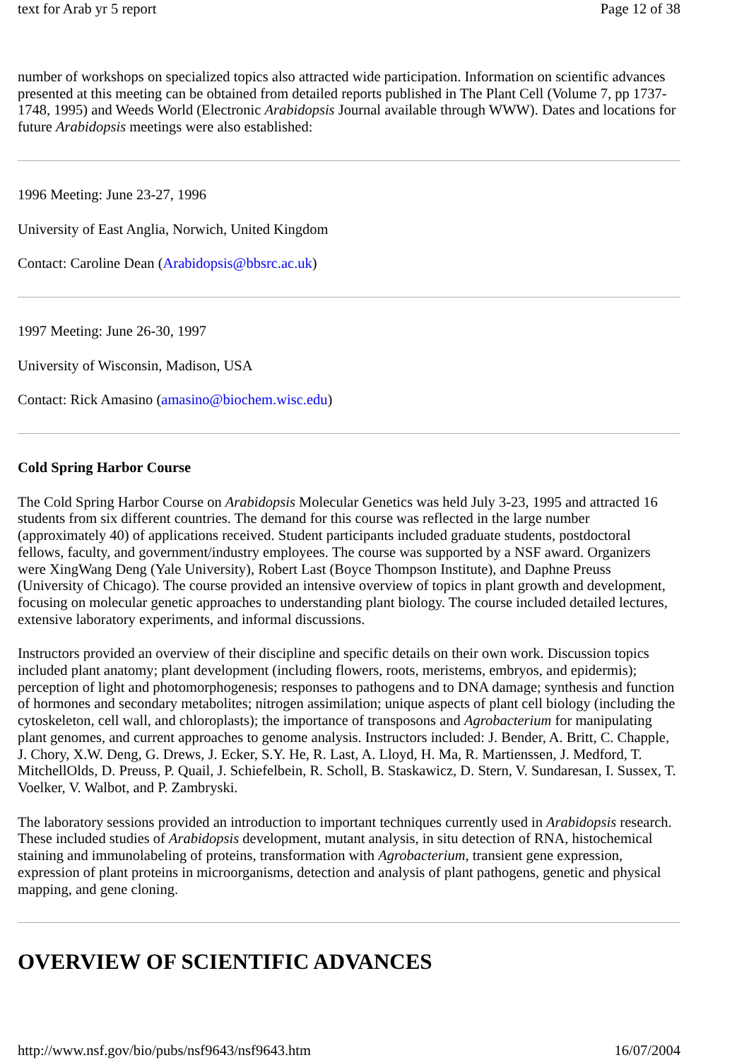text for Arab yr 5 report Page 12 of 38
number of workshops on specialized topics also attracted wide participation. Information on scientific advances presented at this meeting can be obtained from detailed reports published in The Plant Cell (Volume 7, pp 1737-1748, 1995) and Weeds World (Electronic Arabidopsis Journal available through WWW). Dates and locations for future Arabidopsis meetings were also established:
1996 Meeting: June 23-27, 1996
University of East Anglia, Norwich, United Kingdom
Contact: Caroline Dean (Arabidopsis@bbsrc.ac.uk)
1997 Meeting: June 26-30, 1997
University of Wisconsin, Madison, USA
Contact: Rick Amasino (amasino@biochem.wisc.edu)
Cold Spring Harbor Course
The Cold Spring Harbor Course on Arabidopsis Molecular Genetics was held July 3-23, 1995 and attracted 16 students from six different countries. The demand for this course was reflected in the large number (approximately 40) of applications received. Student participants included graduate students, postdoctoral fellows, faculty, and government/industry employees. The course was supported by a NSF award. Organizers were XingWang Deng (Yale University), Robert Last (Boyce Thompson Institute), and Daphne Preuss (University of Chicago). The course provided an intensive overview of topics in plant growth and development, focusing on molecular genetic approaches to understanding plant biology. The course included detailed lectures, extensive laboratory experiments, and informal discussions.
Instructors provided an overview of their discipline and specific details on their own work. Discussion topics included plant anatomy; plant development (including flowers, roots, meristems, embryos, and epidermis); perception of light and photomorphogenesis; responses to pathogens and to DNA damage; synthesis and function of hormones and secondary metabolites; nitrogen assimilation; unique aspects of plant cell biology (including the cytoskeleton, cell wall, and chloroplasts); the importance of transposons and Agrobacterium for manipulating plant genomes, and current approaches to genome analysis. Instructors included: J. Bender, A. Britt, C. Chapple, J. Chory, X.W. Deng, G. Drews, J. Ecker, S.Y. He, R. Last, A. Lloyd, H. Ma, R. Martienssen, J. Medford, T. MitchellOlds, D. Preuss, P. Quail, J. Schiefelbein, R. Scholl, B. Staskawicz, D. Stern, V. Sundaresan, I. Sussex, T. Voelker, V. Walbot, and P. Zambryski.
The laboratory sessions provided an introduction to important techniques currently used in Arabidopsis research. These included studies of Arabidopsis development, mutant analysis, in situ detection of RNA, histochemical staining and immunolabeling of proteins, transformation with Agrobacterium, transient gene expression, expression of plant proteins in microorganisms, detection and analysis of plant pathogens, genetic and physical mapping, and gene cloning.
OVERVIEW OF SCIENTIFIC ADVANCES
http://www.nsf.gov/bio/pubs/nsf9643/nsf9643.htm 16/07/2004